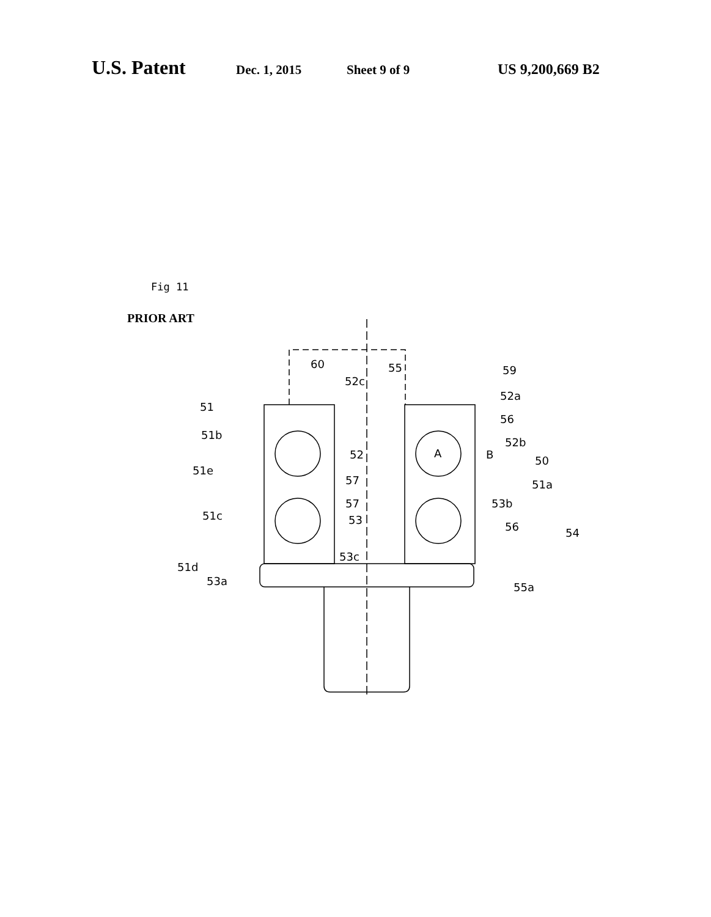U.S. Patent Dec. 1, 2015 Sheet 9 of 9 US 9,200,669 B2
Fig 11
PRIOR ART
60
55
59
52c
52a
51
56
51b
52b
52
B
50
51e
57
51a
57
53b
51c
53
56
54
53c
51d
53a
55a
A